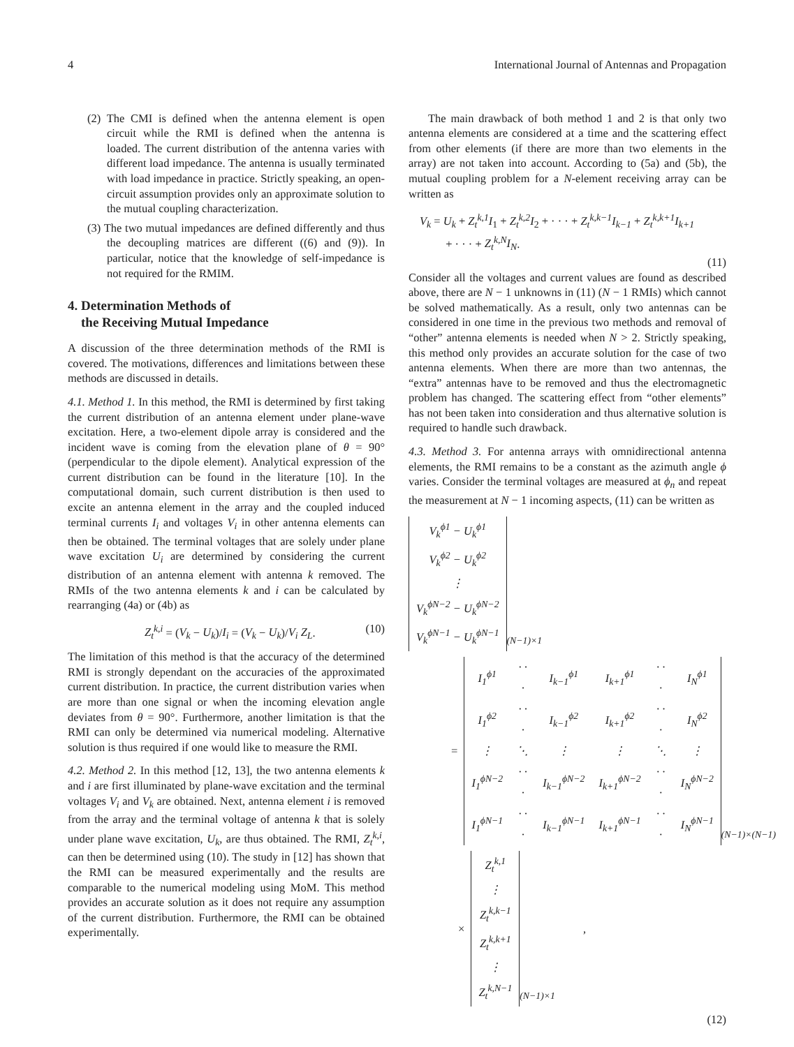4 International Journal of Antennas and Propagation
(2) The CMI is defined when the antenna element is open circuit while the RMI is defined when the antenna is loaded. The current distribution of the antenna varies with different load impedance. The antenna is usually terminated with load impedance in practice. Strictly speaking, an open-circuit assumption provides only an approximate solution to the mutual coupling characterization.
(3) The two mutual impedances are defined differently and thus the decoupling matrices are different ((6) and (9)). In particular, notice that the knowledge of self-impedance is not required for the RMIM.
4. Determination Methods of
the Receiving Mutual Impedance
A discussion of the three determination methods of the RMI is covered. The motivations, differences and limitations between these methods are discussed in details.
4.1. Method 1. In this method, the RMI is determined by first taking the current distribution of an antenna element under plane-wave excitation. Here, a two-element dipole array is considered and the incident wave is coming from the elevation plane of θ = 90° (perpendicular to the dipole element). Analytical expression of the current distribution can be found in the literature [10]. In the computational domain, such current distribution is then used to excite an antenna element in the array and the coupled induced terminal currents I<sub>i</sub> and voltages V<sub>i</sub> in other antenna elements can then be obtained. The terminal voltages that are solely under plane wave excitation U<sub>i</sub> are determined by considering the current distribution of an antenna element with antenna k removed. The RMIs of the two antenna elements k and i can be calculated by rearranging (4a) or (4b) as
Z<sub>t</sub><sup>k,i</sup> = (V<sub>k</sub> − U<sub>k</sub>)/I<sub>i</sub> = (V<sub>k</sub> − U<sub>k</sub>)/V<sub>i</sub> Z<sub>L</sub>. (10)
The limitation of this method is that the accuracy of the determined RMI is strongly dependant on the accuracies of the approximated current distribution. In practice, the current distribution varies when are more than one signal or when the incoming elevation angle deviates from θ = 90°. Furthermore, another limitation is that the RMI can only be determined via numerical modeling. Alternative solution is thus required if one would like to measure the RMI.
4.2. Method 2. In this method [12, 13], the two antenna elements k and i are first illuminated by plane-wave excitation and the terminal voltages V<sub>i</sub> and V<sub>k</sub> are obtained. Next, antenna element i is removed from the array and the terminal voltage of antenna k that is solely under plane wave excitation, U<sub>k</sub>, are thus obtained. The RMI, Z<sub>t</sub><sup>k,i</sup>, can then be determined using (10). The study in [12] has shown that the RMI can be measured experimentally and the results are comparable to the numerical modeling using MoM. This method provides an accurate solution as it does not require any assumption of the current distribution. Furthermore, the RMI can be obtained experimentally.
The main drawback of both method 1 and 2 is that only two antenna elements are considered at a time and the scattering effect from other elements (if there are more than two elements in the array) are not taken into account. According to (5a) and (5b), the mutual coupling problem for a N-element receiving array can be written as
V<sub>k</sub> = U<sub>k</sub> + Z<sub>t</sub><sup>k,1</sup>I<sub>1</sub> + Z<sub>t</sub><sup>k,2</sup>I<sub>2</sub> + · · · + Z<sub>t</sub><sup>k,k−1</sup>I<sub>k−1</sub> + Z<sub>t</sub><sup>k,k+1</sup>I<sub>k+1</sub>
+ · · · + Z<sub>t</sub><sup>k,N</sup>I<sub>N</sub>.
(11)
Consider all the voltages and current values are found as described above, there are N − 1 unknowns in (11) (N − 1 RMIs) which cannot be solved mathematically. As a result, only two antennas can be considered in one time in the previous two methods and removal of “other” antenna elements is needed when N > 2. Strictly speaking, this method only provides an accurate solution for the case of two antenna elements. When there are more than two antennas, the “extra” antennas have to be removed and thus the electromagnetic problem has changed. The scattering effect from “other elements” has not been taken into consideration and thus alternative solution is required to handle such drawback.
4.3. Method 3. For antenna arrays with omnidirectional antenna elements, the RMI remains to be a constant as the azimuth angle ϕ varies. Consider the terminal voltages are measured at ϕ<sub>n</sub> and repeat the measurement at N − 1 incoming aspects, (11) can be written as
| V<sub>k</sub><sup>ϕ1</sup> − U<sub>k</sub><sup>ϕ1</sup> |
| V<sub>k</sub><sup>ϕ2</sup> − U<sub>k</sub><sup>ϕ2</sup> |
| ⋮ |
| V<sub>k</sub><sup>ϕN−2</sup> − U<sub>k</sub><sup>ϕN−2</sup> |
| V<sub>k</sub><sup>ϕN−1</sup> − U<sub>k</sub><sup>ϕN−1</sup> |
(N−1)×1
=
| I<sub>1</sub><sup>ϕ1</sup> | · · · | I<sub>k−1</sub><sup>ϕ1</sup> | I<sub>k+1</sub><sup>ϕ1</sup> | · · · | I<sub>N</sub><sup>ϕ1</sup> |
| I<sub>1</sub><sup>ϕ2</sup> | · · · | I<sub>k−1</sub><sup>ϕ2</sup> | I<sub>k+1</sub><sup>ϕ2</sup> | · · · | I<sub>N</sub><sup>ϕ2</sup> |
| ⋮ | ⋱ | ⋮ | ⋮ | ⋱ | ⋮ |
| I<sub>1</sub><sup>ϕN−2</sup> | · · · | I<sub>k−1</sub><sup>ϕN−2</sup> | I<sub>k+1</sub><sup>ϕN−2</sup> | · · · | I<sub>N</sub><sup>ϕN−2</sup> |
| I<sub>1</sub><sup>ϕN−1</sup> | · · · | I<sub>k−1</sub><sup>ϕN−1</sup> | I<sub>k+1</sub><sup>ϕN−1</sup> | · · · | I<sub>N</sub><sup>ϕN−1</sup> |
(N−1)×(N−1)
×
| Z<sub>t</sub><sup>k,1</sup> |
| ⋮ |
| Z<sub>t</sub><sup>k,k−1</sup> |
| Z<sub>t</sub><sup>k,k+1</sup> |
| ⋮ |
| Z<sub>t</sub><sup>k,N−1</sup> |
(N−1)×1,
(12)